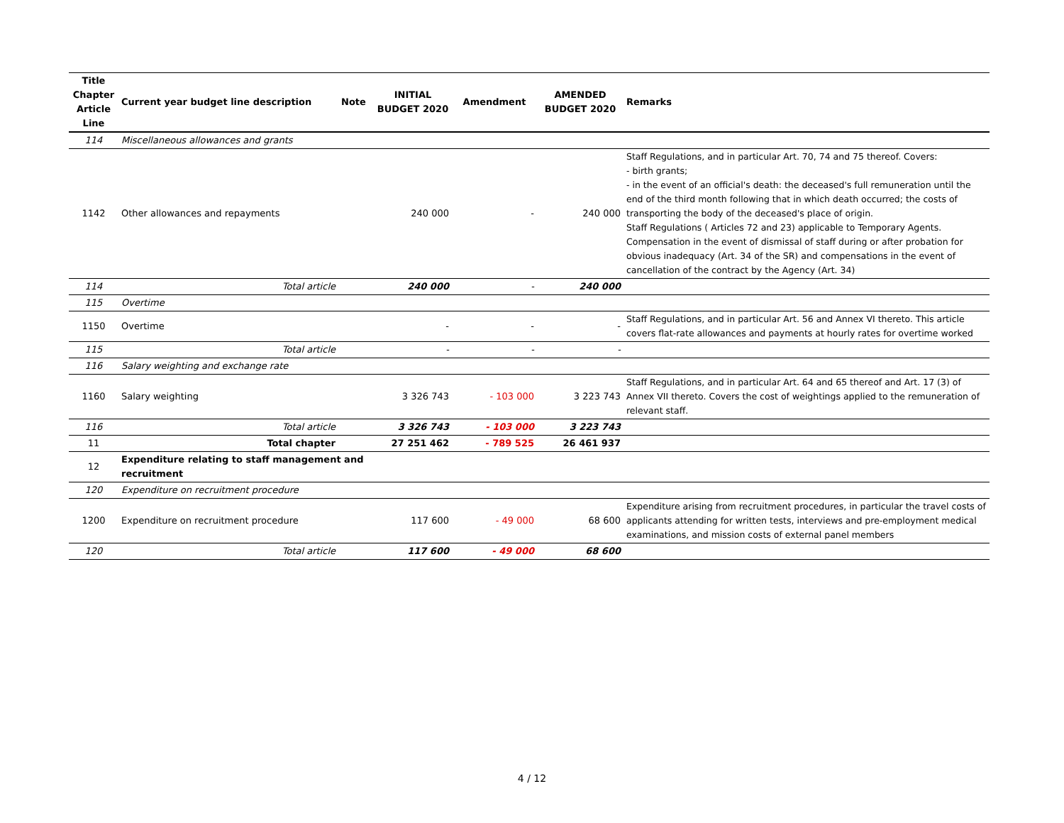| Title Chapter Article Line | Current year budget line description | Note | INITIAL BUDGET 2020 | Amendment | AMENDED BUDGET 2020 | Remarks |
| --- | --- | --- | --- | --- | --- | --- |
| 114 | Miscellaneous allowances and grants | | | | | |
| 1142 | Other allowances and repayments | | 240 000 | - | 240 000 | Staff Regulations, and in particular Art. 70, 74 and 75 thereof. Covers: - birth grants; - in the event of an official's death: the deceased's full remuneration until the end of the third month following that in which death occurred; the costs of transporting the body of the deceased's place of origin. Staff Regulations ( Articles 72 and 23) applicable to Temporary Agents. Compensation in the event of dismissal of staff during or after probation for obvious inadequacy (Art. 34 of the SR) and compensations in the event of cancellation of the contract by the Agency (Art. 34) |
| 114 | Total article | | 240 000 | - | 240 000 | |
| 115 | Overtime | | | | | |
| 1150 | Overtime | | - | - | - | Staff Regulations, and in particular Art. 56 and Annex VI thereto. This article covers flat-rate allowances and payments at hourly rates for overtime worked |
| 115 | Total article | | - | - | - | |
| 116 | Salary weighting and exchange rate | | | | | |
| 1160 | Salary weighting | | 3 326 743 | - 103 000 | 3 223 743 | Staff Regulations, and in particular Art. 64 and 65 thereof and Art. 17 (3) of Annex VII thereto. Covers the cost of weightings applied to the remuneration of relevant staff. |
| 116 | Total article | | 3 326 743 | - 103 000 | 3 223 743 | |
| 11 | Total chapter | | 27 251 462 | - 789 525 | 26 461 937 | |
| 12 | Expenditure relating to staff management and recruitment | | | | | |
| 120 | Expenditure on recruitment procedure | | | | | |
| 1200 | Expenditure on recruitment procedure | | 117 600 | - 49 000 | 68 600 | Expenditure arising from recruitment procedures, in particular the travel costs of applicants attending for written tests, interviews and pre-employment medical examinations, and mission costs of external panel members |
| 120 | Total article | | 117 600 | - 49 000 | 68 600 | |
4 / 12